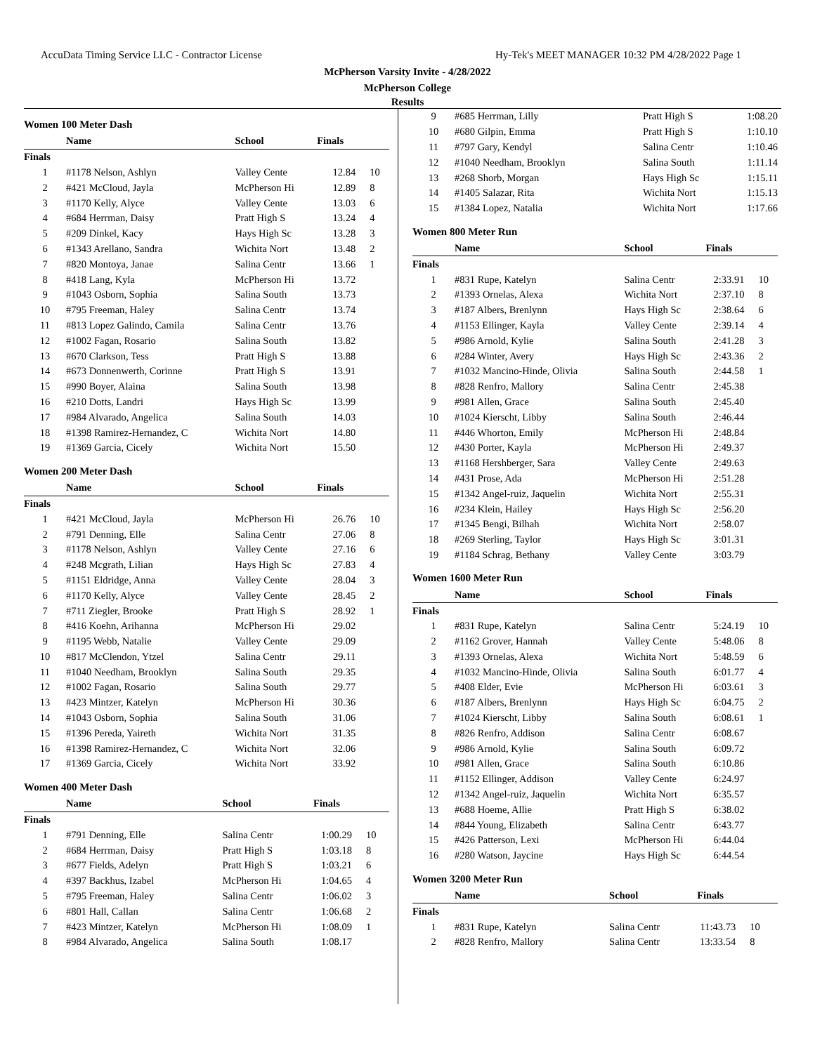AccuData Timing Service LLC - Contractor License Hy-Tek's MEET MANAGER 10:32 PM 4/28/2022 Page 1
McPherson Varsity Invite - 4/28/2022
McPherson College
Results
Women 100 Meter Dash
| | Name | School | Finals | |
| --- | --- | --- | --- | --- |
| Finals | | | | |
| 1 | #1178 Nelson, Ashlyn | Valley Cente | 12.84 | 10 |
| 2 | #421 McCloud, Jayla | McPherson Hi | 12.89 | 8 |
| 3 | #1170 Kelly, Alyce | Valley Cente | 13.03 | 6 |
| 4 | #684 Herrman, Daisy | Pratt High S | 13.24 | 4 |
| 5 | #209 Dinkel, Kacy | Hays High Sc | 13.28 | 3 |
| 6 | #1343 Arellano, Sandra | Wichita Nort | 13.48 | 2 |
| 7 | #820 Montoya, Janae | Salina Centr | 13.66 | 1 |
| 8 | #418 Lang, Kyla | McPherson Hi | 13.72 | |
| 9 | #1043 Osborn, Sophia | Salina South | 13.73 | |
| 10 | #795 Freeman, Haley | Salina Centr | 13.74 | |
| 11 | #813 Lopez Galindo, Camila | Salina Centr | 13.76 | |
| 12 | #1002 Fagan, Rosario | Salina South | 13.82 | |
| 13 | #670 Clarkson, Tess | Pratt High S | 13.88 | |
| 14 | #673 Donnenwerth, Corinne | Pratt High S | 13.91 | |
| 15 | #990 Boyer, Alaina | Salina South | 13.98 | |
| 16 | #210 Dotts, Landri | Hays High Sc | 13.99 | |
| 17 | #984 Alvarado, Angelica | Salina South | 14.03 | |
| 18 | #1398 Ramirez-Hernandez, C | Wichita Nort | 14.80 | |
| 19 | #1369 Garcia, Cicely | Wichita Nort | 15.50 | |
Women 200 Meter Dash
| | Name | School | Finals | |
| --- | --- | --- | --- | --- |
| Finals | | | | |
| 1 | #421 McCloud, Jayla | McPherson Hi | 26.76 | 10 |
| 2 | #791 Denning, Elle | Salina Centr | 27.06 | 8 |
| 3 | #1178 Nelson, Ashlyn | Valley Cente | 27.16 | 6 |
| 4 | #248 Mcgrath, Lilian | Hays High Sc | 27.83 | 4 |
| 5 | #1151 Eldridge, Anna | Valley Cente | 28.04 | 3 |
| 6 | #1170 Kelly, Alyce | Valley Cente | 28.45 | 2 |
| 7 | #711 Ziegler, Brooke | Pratt High S | 28.92 | 1 |
| 8 | #416 Koehn, Arihanna | McPherson Hi | 29.02 | |
| 9 | #1195 Webb, Natalie | Valley Cente | 29.09 | |
| 10 | #817 McClendon, Ytzel | Salina Centr | 29.11 | |
| 11 | #1040 Needham, Brooklyn | Salina South | 29.35 | |
| 12 | #1002 Fagan, Rosario | Salina South | 29.77 | |
| 13 | #423 Mintzer, Katelyn | McPherson Hi | 30.36 | |
| 14 | #1043 Osborn, Sophia | Salina South | 31.06 | |
| 15 | #1396 Pereda, Yaireth | Wichita Nort | 31.35 | |
| 16 | #1398 Ramirez-Hernandez, C | Wichita Nort | 32.06 | |
| 17 | #1369 Garcia, Cicely | Wichita Nort | 33.92 | |
Women 400 Meter Dash
| | Name | School | Finals | |
| --- | --- | --- | --- | --- |
| Finals | | | | |
| 1 | #791 Denning, Elle | Salina Centr | 1:00.29 | 10 |
| 2 | #684 Herrman, Daisy | Pratt High S | 1:03.18 | 8 |
| 3 | #677 Fields, Adelyn | Pratt High S | 1:03.21 | 6 |
| 4 | #397 Backhus, Izabel | McPherson Hi | 1:04.65 | 4 |
| 5 | #795 Freeman, Haley | Salina Centr | 1:06.02 | 3 |
| 6 | #801 Hall, Callan | Salina Centr | 1:06.68 | 2 |
| 7 | #423 Mintzer, Katelyn | McPherson Hi | 1:08.09 | 1 |
| 8 | #984 Alvarado, Angelica | Salina South | 1:08.17 | |
| 9 | #685 Herrman, Lilly | Pratt High S | 1:08.20 | |
| 10 | #680 Gilpin, Emma | Pratt High S | 1:10.10 | |
| 11 | #797 Gary, Kendyl | Salina Centr | 1:10.46 | |
| 12 | #1040 Needham, Brooklyn | Salina South | 1:11.14 | |
| 13 | #268 Shorb, Morgan | Hays High Sc | 1:15.11 | |
| 14 | #1405 Salazar, Rita | Wichita Nort | 1:15.13 | |
| 15 | #1384 Lopez, Natalia | Wichita Nort | 1:17.66 | |
Women 800 Meter Run
| | Name | School | Finals | |
| --- | --- | --- | --- | --- |
| Finals | | | | |
| 1 | #831 Rupe, Katelyn | Salina Centr | 2:33.91 | 10 |
| 2 | #1393 Ornelas, Alexa | Wichita Nort | 2:37.10 | 8 |
| 3 | #187 Albers, Brenlynn | Hays High Sc | 2:38.64 | 6 |
| 4 | #1153 Ellinger, Kayla | Valley Cente | 2:39.14 | 4 |
| 5 | #986 Arnold, Kylie | Salina South | 2:41.28 | 3 |
| 6 | #284 Winter, Avery | Hays High Sc | 2:43.36 | 2 |
| 7 | #1032 Mancino-Hinde, Olivia | Salina South | 2:44.58 | 1 |
| 8 | #828 Renfro, Mallory | Salina Centr | 2:45.38 | |
| 9 | #981 Allen, Grace | Salina South | 2:45.40 | |
| 10 | #1024 Kierscht, Libby | Salina South | 2:46.44 | |
| 11 | #446 Whorton, Emily | McPherson Hi | 2:48.84 | |
| 12 | #430 Porter, Kayla | McPherson Hi | 2:49.37 | |
| 13 | #1168 Hershberger, Sara | Valley Cente | 2:49.63 | |
| 14 | #431 Prose, Ada | McPherson Hi | 2:51.28 | |
| 15 | #1342 Angel-ruiz, Jaquelin | Wichita Nort | 2:55.31 | |
| 16 | #234 Klein, Hailey | Hays High Sc | 2:56.20 | |
| 17 | #1345 Bengi, Bilhah | Wichita Nort | 2:58.07 | |
| 18 | #269 Sterling, Taylor | Hays High Sc | 3:01.31 | |
| 19 | #1184 Schrag, Bethany | Valley Cente | 3:03.79 | |
Women 1600 Meter Run
| | Name | School | Finals | |
| --- | --- | --- | --- | --- |
| Finals | | | | |
| 1 | #831 Rupe, Katelyn | Salina Centr | 5:24.19 | 10 |
| 2 | #1162 Grover, Hannah | Valley Cente | 5:48.06 | 8 |
| 3 | #1393 Ornelas, Alexa | Wichita Nort | 5:48.59 | 6 |
| 4 | #1032 Mancino-Hinde, Olivia | Salina South | 6:01.77 | 4 |
| 5 | #408 Elder, Evie | McPherson Hi | 6:03.61 | 3 |
| 6 | #187 Albers, Brenlynn | Hays High Sc | 6:04.75 | 2 |
| 7 | #1024 Kierscht, Libby | Salina South | 6:08.61 | 1 |
| 8 | #826 Renfro, Addison | Salina Centr | 6:08.67 | |
| 9 | #986 Arnold, Kylie | Salina South | 6:09.72 | |
| 10 | #981 Allen, Grace | Salina South | 6:10.86 | |
| 11 | #1152 Ellinger, Addison | Valley Cente | 6:24.97 | |
| 12 | #1342 Angel-ruiz, Jaquelin | Wichita Nort | 6:35.57 | |
| 13 | #688 Hoeme, Allie | Pratt High S | 6:38.02 | |
| 14 | #844 Young, Elizabeth | Salina Centr | 6:43.77 | |
| 15 | #426 Patterson, Lexi | McPherson Hi | 6:44.04 | |
| 16 | #280 Watson, Jaycine | Hays High Sc | 6:44.54 | |
Women 3200 Meter Run
| | Name | School | Finals | |
| --- | --- | --- | --- | --- |
| Finals | | | | |
| 1 | #831 Rupe, Katelyn | Salina Centr | 11:43.73 | 10 |
| 2 | #828 Renfro, Mallory | Salina Centr | 13:33.54 | 8 |